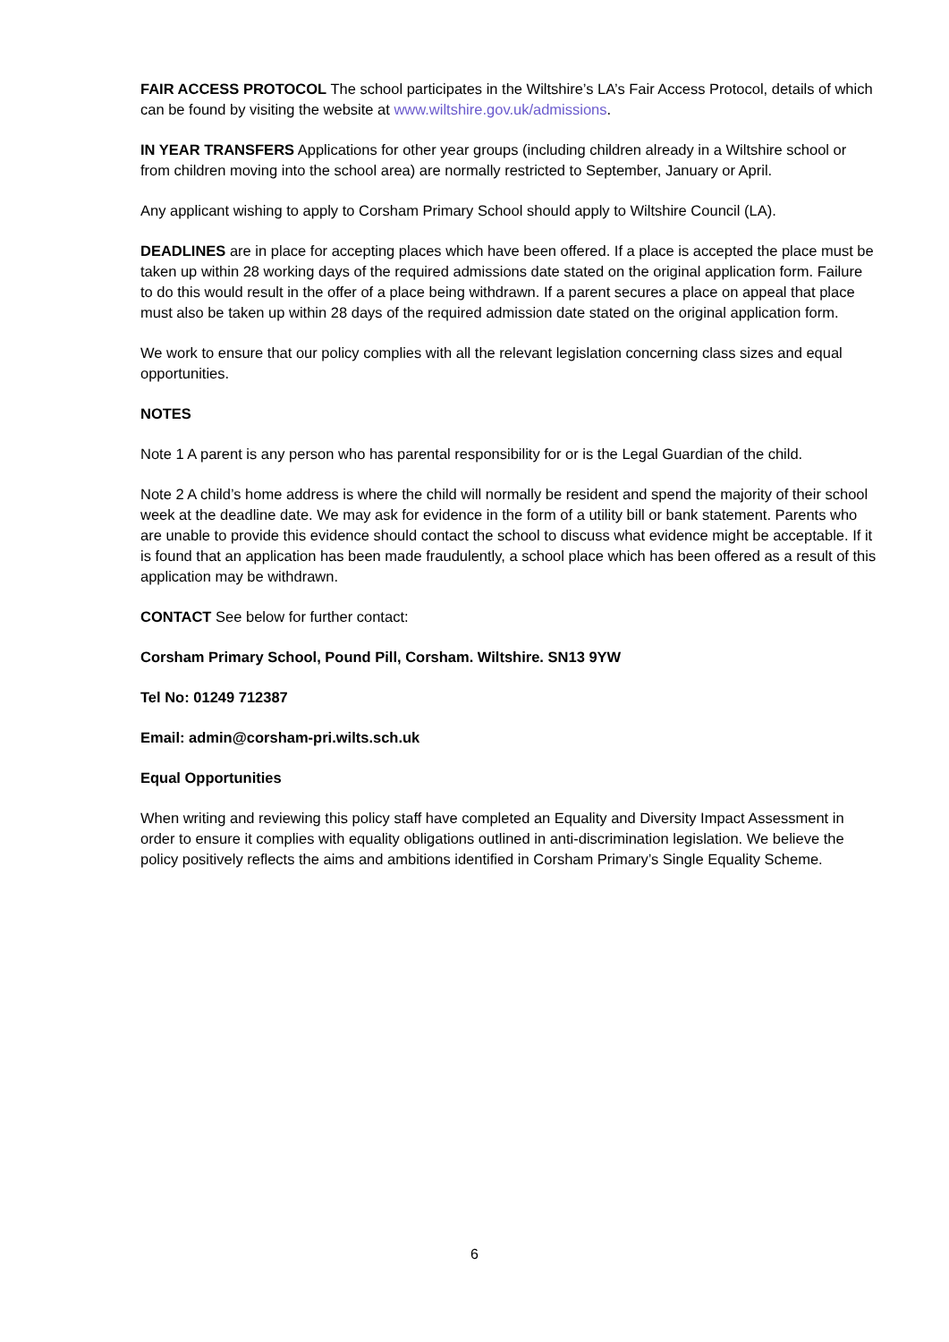FAIR ACCESS PROTOCOL The school participates in the Wiltshire’s LA’s Fair Access Protocol, details of which can be found by visiting the website at www.wiltshire.gov.uk/admissions.
IN YEAR TRANSFERS Applications for other year groups (including children already in a Wiltshire school or from children moving into the school area) are normally restricted to September, January or April.
Any applicant wishing to apply to Corsham Primary School should apply to Wiltshire Council (LA).
DEADLINES are in place for accepting places which have been offered. If a place is accepted the place must be taken up within 28 working days of the required admissions date stated on the original application form. Failure to do this would result in the offer of a place being withdrawn. If a parent secures a place on appeal that place must also be taken up within 28 days of the required admission date stated on the original application form.
We work to ensure that our policy complies with all the relevant legislation concerning class sizes and equal opportunities.
NOTES
Note 1 A parent is any person who has parental responsibility for or is the Legal Guardian of the child.
Note 2 A child’s home address is where the child will normally be resident and spend the majority of their school week at the deadline date. We may ask for evidence in the form of a utility bill or bank statement. Parents who are unable to provide this evidence should contact the school to discuss what evidence might be acceptable. If it is found that an application has been made fraudulently, a school place which has been offered as a result of this application may be withdrawn.
CONTACT See below for further contact:
Corsham Primary School, Pound Pill, Corsham. Wiltshire. SN13 9YW
Tel No: 01249 712387
Email: admin@corsham-pri.wilts.sch.uk
Equal Opportunities
When writing and reviewing this policy staff have completed an Equality and Diversity Impact Assessment in order to ensure it complies with equality obligations outlined in anti-discrimination legislation. We believe the policy positively reflects the aims and ambitions identified in Corsham Primary’s Single Equality Scheme.
6